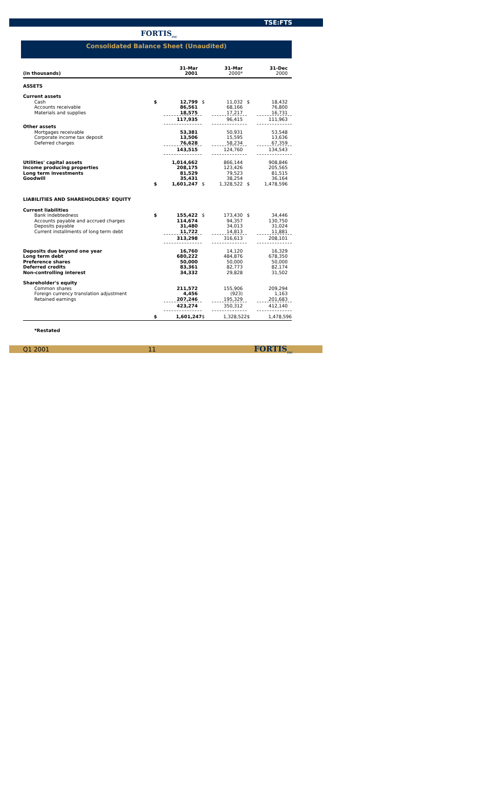TSE:FTS
FORTIS<sub>INC</sub>
Consolidated Balance Sheet (Unaudited)
| (in thousands) | | 31-Mar 2001 | | 31-Mar 2000* | | 31-Dec 2000 |
| --- | --- | --- | --- | --- | --- | --- |
| ASSETS | | | | | | |
| Current assets | | | | | | |
| Cash | $ | 12,799 | $ | 11,032 | $ | 18,432 |
| Accounts receivable | | 86,561 | | 68,166 | | 76,800 |
| Materials and supplies | | 18,575 | | 17,217 | | 16,731 |
| | | 117,935 | | 96,415 | | 111,963 |
| Other assets | | | | | | |
| Mortgages receivable | | 53,381 | | 50,931 | | 53,548 |
| Corporate income tax deposit | | 13,506 | | 15,595 | | 13,636 |
| Deferred charges | | 76,628 | | 58,234 | | 67,359 |
| | | 143,515 | | 124,760 | | 134,543 |
| Utilities' capital assets | | 1,014,662 | | 866,144 | | 908,846 |
| Income producing properties | | 208,175 | | 123,426 | | 205,565 |
| Long term investments | | 81,529 | | 79,523 | | 81,515 |
| Goodwill | | 35,431 | | 38,254 | | 36,164 |
| | $ | 1,601,247 | $ | 1,328,522 | $ | 1,478,596 |
| LIABILITIES AND SHAREHOLDERS' EQUITY | | | | | | |
| Current liabilities | | | | | | |
| Bank indebtedness | $ | 155,422 | $ | 173,430 | $ | 34,446 |
| Accounts payable and accrued charges | | 114,674 | | 94,357 | | 130,750 |
| Deposits payable | | 31,480 | | 34,013 | | 31,024 |
| Current installments of long term debt | | 11,722 | | 14,813 | | 11,881 |
| | | 313,298 | | 316,613 | | 208,101 |
| Deposits due beyond one year | | 16,760 | | 14,120 | | 16,329 |
| Long term debt | | 680,222 | | 484,876 | | 678,350 |
| Preference shares | | 50,000 | | 50,000 | | 50,000 |
| Deferred credits | | 83,361 | | 82,773 | | 82,174 |
| Non-controlling interest | | 34,332 | | 29,828 | | 31,502 |
| Shareholder's equity | | | | | | |
| Common shares | | 211,572 | | 155,906 | | 209,294 |
| Foreign currency translation adjustment | | 4,456 | | (923) | | 1,163 |
| Retained earnings | | 207,246 | | 195,329 | | 201,683 |
| | | 423,274 | | 350,312 | | 412,140 |
| | $ | 1,601,247 | $ | 1,328,522 | $ | 1,478,596 |
*Restated
Q1 2001 11 FORTIS<sub>INC</sub>